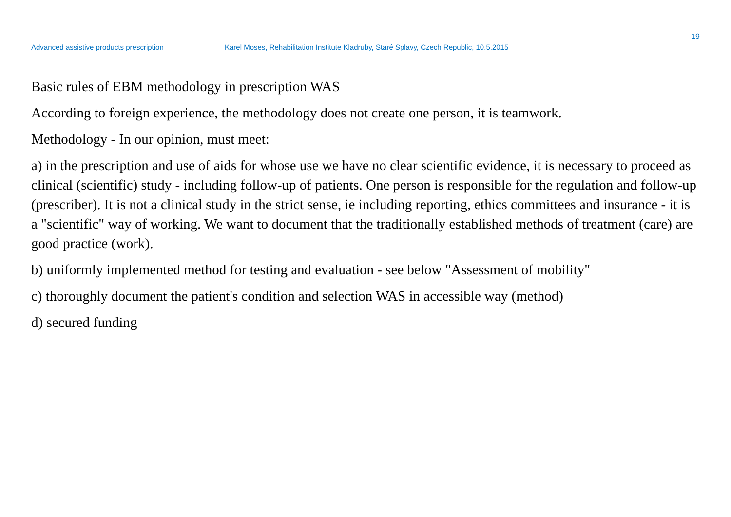19
Advanced assistive products prescription Karel Moses, Rehabilitation Institute Kladruby, Staré Splavy, Czech Republic, 10.5.2015
Basic rules of EBM methodology in prescription WAS
According to foreign experience, the methodology does not create one person, it is teamwork.
Methodology - In our opinion, must meet:
a) in the prescription and use of aids for whose use we have no clear scientific evidence, it is necessary to proceed as clinical (scientific) study - including follow-up of patients. One person is responsible for the regulation and follow-up (prescriber). It is not a clinical study in the strict sense, ie including reporting, ethics committees and insurance - it is a "scientific" way of working. We want to document that the traditionally established methods of treatment (care) are good practice (work).
b) uniformly implemented method for testing and evaluation - see below "Assessment of mobility"
c) thoroughly document the patient's condition and selection WAS in accessible way (method)
d) secured funding